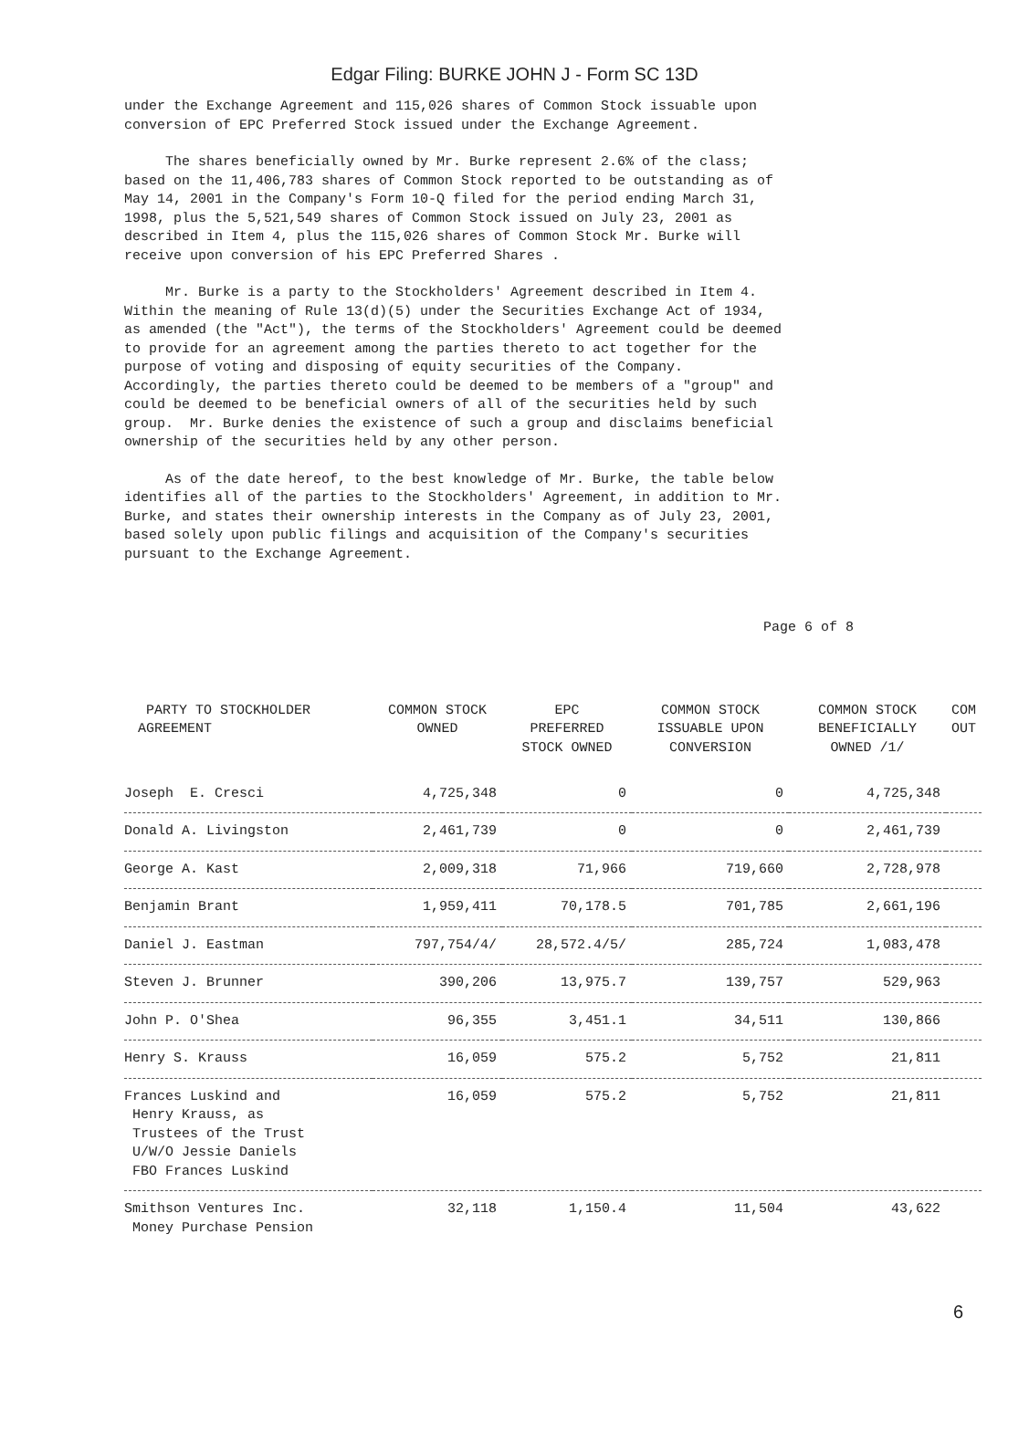Edgar Filing: BURKE JOHN J - Form SC 13D
under the Exchange Agreement and 115,026 shares of Common Stock issuable upon conversion of EPC Preferred Stock issued under the Exchange Agreement.
The shares beneficially owned by Mr. Burke represent 2.6% of the class; based on the 11,406,783 shares of Common Stock reported to be outstanding as of May 14, 2001 in the Company's Form 10-Q filed for the period ending March 31, 1998, plus the 5,521,549 shares of Common Stock issued on July 23, 2001 as described in Item 4, plus the 115,026 shares of Common Stock Mr. Burke will receive upon conversion of his EPC Preferred Shares .
Mr. Burke is a party to the Stockholders' Agreement described in Item 4. Within the meaning of Rule 13(d)(5) under the Securities Exchange Act of 1934, as amended (the "Act"), the terms of the Stockholders' Agreement could be deemed to provide for an agreement among the parties thereto to act together for the purpose of voting and disposing of equity securities of the Company. Accordingly, the parties thereto could be deemed to be members of a "group" and could be deemed to be beneficial owners of all of the securities held by such group. Mr. Burke denies the existence of such a group and disclaims beneficial ownership of the securities held by any other person.
As of the date hereof, to the best knowledge of Mr. Burke, the table below identifies all of the parties to the Stockholders' Agreement, in addition to Mr. Burke, and states their ownership interests in the Company as of July 23, 2001, based solely upon public filings and acquisition of the Company's securities pursuant to the Exchange Agreement.
Page 6 of 8
| PARTY TO STOCKHOLDER AGREEMENT | COMMON STOCK OWNED | EPC PREFERRED STOCK OWNED | COMMON STOCK ISSUABLE UPON CONVERSION | COMMON STOCK BENEFICIALLY OWNED /1/ | COM OUT |
| --- | --- | --- | --- | --- | --- |
| Joseph E. Cresci | 4,725,348 | 0 | 0 | 4,725,348 | |
| Donald A. Livingston | 2,461,739 | 0 | 0 | 2,461,739 | |
| George A. Kast | 2,009,318 | 71,966 | 719,660 | 2,728,978 | |
| Benjamin Brant | 1,959,411 | 70,178.5 | 701,785 | 2,661,196 | |
| Daniel J. Eastman | 797,754/4/ | 28,572.4/5/ | 285,724 | 1,083,478 | |
| Steven J. Brunner | 390,206 | 13,975.7 | 139,757 | 529,963 | |
| John P. O'Shea | 96,355 | 3,451.1 | 34,511 | 130,866 | |
| Henry S. Krauss | 16,059 | 575.2 | 5,752 | 21,811 | |
| Frances Luskind and Henry Krauss, as Trustees of the Trust U/W/O Jessie Daniels FBO Frances Luskind | 16,059 | 575.2 | 5,752 | 21,811 | |
| Smithson Ventures Inc. Money Purchase Pension | 32,118 | 1,150.4 | 11,504 | 43,622 | |
6